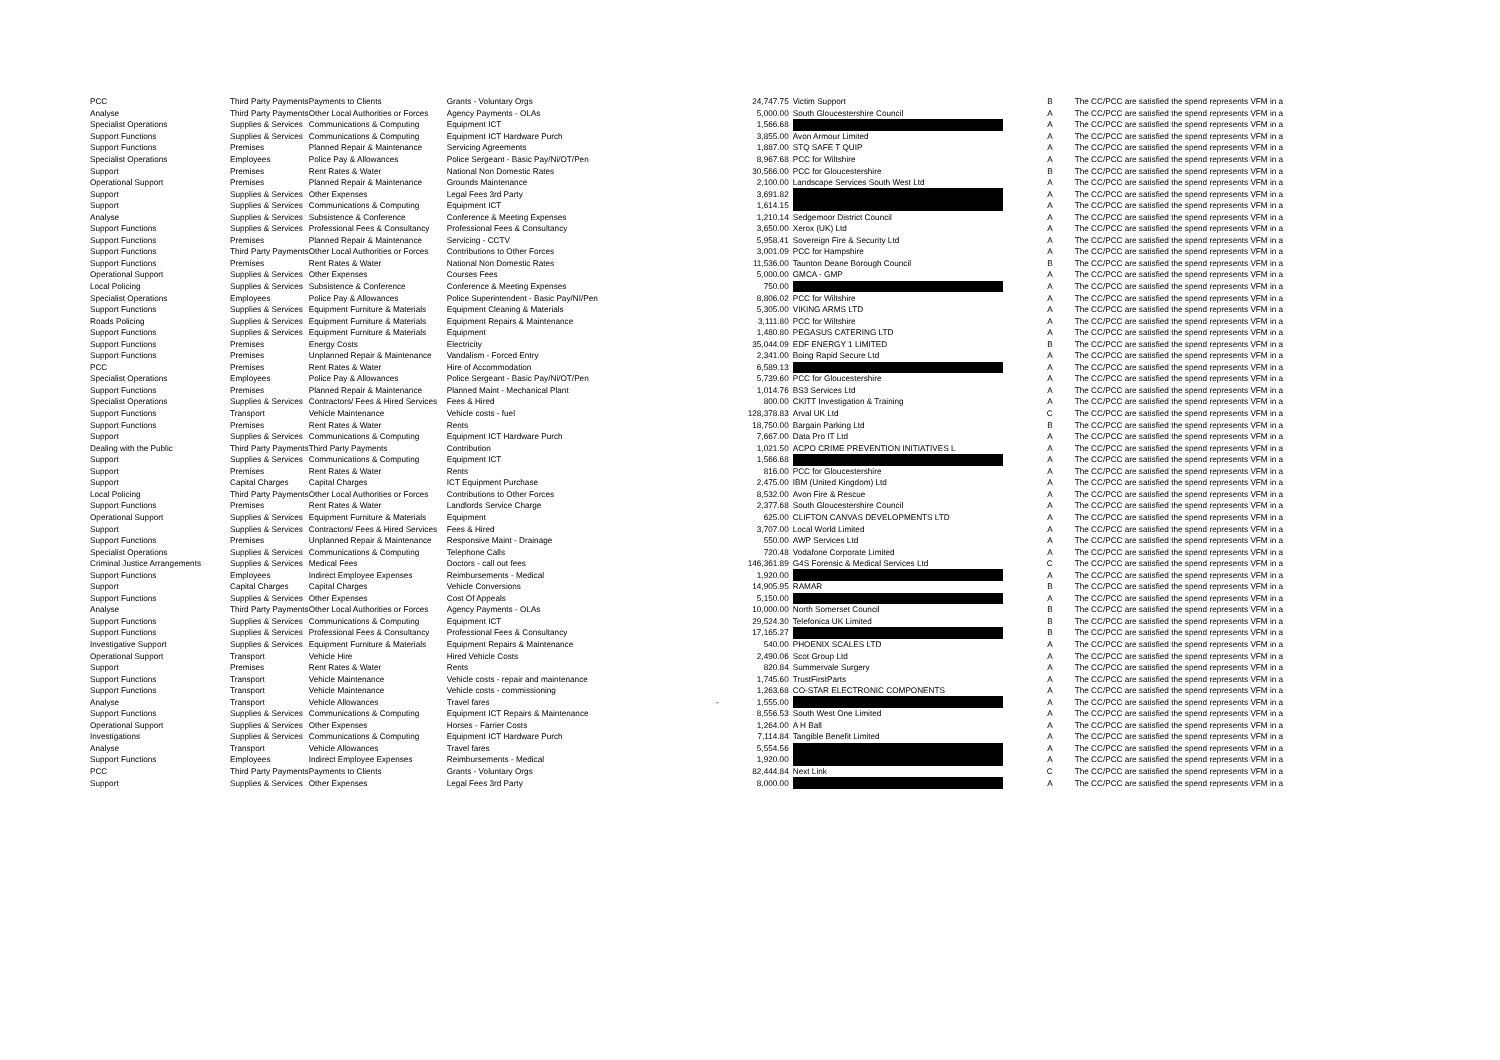| PCC | Third Party Payments | Payments to Clients | Grants - Voluntary Orgs | | 24,747.75 | Victim Support | B | The CC/PCC are satisfied the spend represents VFM in a |
| Analyse | Third Party Payments | Other Local Authorities or Forces | Agency Payments - OLAs | | 5,000.00 | South Gloucestershire Council | A | The CC/PCC are satisfied the spend represents VFM in a |
| Specialist Operations | Supplies & Services | Communications & Computing | Equipment ICT | | 1,566.68 | | A | The CC/PCC are satisfied the spend represents VFM in a |
| Support Functions | Supplies & Services | Communications & Computing | Equipment ICT Hardware Purch | | 3,855.00 | Avon Armour Limited | A | The CC/PCC are satisfied the spend represents VFM in a |
| Support Functions | Premises | Planned Repair & Maintenance | Servicing Agreements | | 1,887.00 | STQ SAFE T QUIP | A | The CC/PCC are satisfied the spend represents VFM in a |
| Specialist Operations | Employees | Police Pay & Allowances | Police Sergeant - Basic Pay/Ni/OT/Pen | | 8,967.68 | PCC for Wiltshire | A | The CC/PCC are satisfied the spend represents VFM in a |
| Support | Premises | Rent Rates & Water | National Non Domestic Rates | | 30,566.00 | PCC for Gloucestershire | B | The CC/PCC are satisfied the spend represents VFM in a |
| Operational Support | Premises | Planned Repair & Maintenance | Grounds Maintenance | | 2,100.00 | Landscape Services South West Ltd | A | The CC/PCC are satisfied the spend represents VFM in a |
| Support | Supplies & Services | Other Expenses | Legal Fees 3rd Party | | 3,691.82 | | A | The CC/PCC are satisfied the spend represents VFM in a |
| Support | Supplies & Services | Communications & Computing | Equipment ICT | | 1,614.15 | | A | The CC/PCC are satisfied the spend represents VFM in a |
| Analyse | Supplies & Services | Subsistence & Conference | Conference & Meeting Expenses | | 1,210.14 | Sedgemoor District Council | A | The CC/PCC are satisfied the spend represents VFM in a |
| Support Functions | Supplies & Services | Professional Fees & Consultancy | Professional Fees & Consultancy | | 3,650.00 | Xerox (UK) Ltd | A | The CC/PCC are satisfied the spend represents VFM in a |
| Support Functions | Premises | Planned Repair & Maintenance | Servicing - CCTV | | 5,958.41 | Sovereign Fire & Security Ltd | A | The CC/PCC are satisfied the spend represents VFM in a |
| Support Functions | Third Party Payments | Other Local Authorities or Forces | Contributions to Other Forces | | 3,001.09 | PCC for Hampshire | A | The CC/PCC are satisfied the spend represents VFM in a |
| Support Functions | Premises | Rent Rates & Water | National Non Domestic Rates | | 11,536.00 | Taunton Deane Borough Council | B | The CC/PCC are satisfied the spend represents VFM in a |
| Operational Support | Supplies & Services | Other Expenses | Courses Fees | | 5,000.00 | GMCA - GMP | A | The CC/PCC are satisfied the spend represents VFM in a |
| Local Policing | Supplies & Services | Subsistence & Conference | Conference & Meeting Expenses | | 750.00 | | A | The CC/PCC are satisfied the spend represents VFM in a |
| Specialist Operations | Employees | Police Pay & Allowances | Police Superintendent - Basic Pay/NI/Pen | | 8,806.02 | PCC for Wiltshire | A | The CC/PCC are satisfied the spend represents VFM in a |
| Support Functions | Supplies & Services | Equipment Furniture & Materials | Equipment Cleaning & Materials | | 5,305.00 | VIKING ARMS LTD | A | The CC/PCC are satisfied the spend represents VFM in a |
| Roads Policing | Supplies & Services | Equipment Furniture & Materials | Equipment Repairs & Maintenance | | 3,111.80 | PCC for Wiltshire | A | The CC/PCC are satisfied the spend represents VFM in a |
| Support Functions | Supplies & Services | Equipment Furniture & Materials | Equipment | | 1,480.80 | PEGASUS CATERING LTD | A | The CC/PCC are satisfied the spend represents VFM in a |
| Support Functions | Premises | Energy Costs | Electricity | | 35,044.09 | EDF ENERGY 1 LIMITED | B | The CC/PCC are satisfied the spend represents VFM in a |
| Support Functions | Premises | Unplanned Repair & Maintenance | Vandalism - Forced Entry | | 2,341.00 | Boing Rapid Secure Ltd | A | The CC/PCC are satisfied the spend represents VFM in a |
| PCC | Premises | Rent Rates & Water | Hire of Accommodation | | 6,589.13 | | A | The CC/PCC are satisfied the spend represents VFM in a |
| Specialist Operations | Employees | Police Pay & Allowances | Police Sergeant - Basic Pay/Ni/OT/Pen | | 5,739.60 | PCC for Gloucestershire | A | The CC/PCC are satisfied the spend represents VFM in a |
| Support Functions | Premises | Planned Repair & Maintenance | Planned Maint - Mechanical Plant | | 1,014.76 | BS3 Services Ltd | A | The CC/PCC are satisfied the spend represents VFM in a |
| Specialist Operations | Supplies & Services | Contractors/ Fees & Hired Services | Fees & Hired | | 800.00 | CKITT Investigation & Training | A | The CC/PCC are satisfied the spend represents VFM in a |
| Support Functions | Transport | Vehicle Maintenance | Vehicle costs - fuel | | 128,378.83 | Arval UK Ltd | C | The CC/PCC are satisfied the spend represents VFM in a |
| Support Functions | Premises | Rent Rates & Water | Rents | | 18,750.00 | Bargain Parking Ltd | B | The CC/PCC are satisfied the spend represents VFM in a |
| Support | Supplies & Services | Communications & Computing | Equipment ICT Hardware Purch | | 7,667.00 | Data Pro IT Ltd | A | The CC/PCC are satisfied the spend represents VFM in a |
| Dealing with the Public | Third Party Payments | Third Party Payments | Contribution | | 1,021.50 | ACPO CRIME PREVENTION INITIATIVES L | A | The CC/PCC are satisfied the spend represents VFM in a |
| Support | Supplies & Services | Communications & Computing | Equipment ICT | | 1,566.68 | | A | The CC/PCC are satisfied the spend represents VFM in a |
| Support | Premises | Rent Rates & Water | Rents | | 816.00 | PCC for Gloucestershire | A | The CC/PCC are satisfied the spend represents VFM in a |
| Support | Capital Charges | Capital Charges | ICT Equipment Purchase | | 2,475.00 | IBM (United Kingdom) Ltd | A | The CC/PCC are satisfied the spend represents VFM in a |
| Local Policing | Third Party Payments | Other Local Authorities or Forces | Contributions to Other Forces | | 8,532.00 | Avon Fire & Rescue | A | The CC/PCC are satisfied the spend represents VFM in a |
| Support Functions | Premises | Rent Rates & Water | Landlords Service Charge | | 2,377.68 | South Gloucestershire Council | A | The CC/PCC are satisfied the spend represents VFM in a |
| Operational Support | Supplies & Services | Equipment Furniture & Materials | Equipment | | 625.00 | CLIFTON CANVAS DEVELOPMENTS LTD | A | The CC/PCC are satisfied the spend represents VFM in a |
| Support | Supplies & Services | Contractors/ Fees & Hired Services | Fees & Hired | | 3,707.00 | Local World Limited | A | The CC/PCC are satisfied the spend represents VFM in a |
| Support Functions | Premises | Unplanned Repair & Maintenance | Responsive Maint - Drainage | | 550.00 | AWP Services Ltd | A | The CC/PCC are satisfied the spend represents VFM in a |
| Specialist Operations | Supplies & Services | Communications & Computing | Telephone Calls | | 720.48 | Vodafone Corporate Limited | A | The CC/PCC are satisfied the spend represents VFM in a |
| Criminal Justice Arrangements | Supplies & Services | Medical Fees | Doctors - call out fees | | 146,361.89 | G4S Forensic & Medical Services Ltd | C | The CC/PCC are satisfied the spend represents VFM in a |
| Support Functions | Employees | Indirect Employee Expenses | Reimbursements - Medical | | 1,920.00 | | A | The CC/PCC are satisfied the spend represents VFM in a |
| Support | Capital Charges | Capital Charges | Vehicle Conversions | | 14,905.95 | RAMAR | B | The CC/PCC are satisfied the spend represents VFM in a |
| Support Functions | Supplies & Services | Other Expenses | Cost Of Appeals | | 5,150.00 | | A | The CC/PCC are satisfied the spend represents VFM in a |
| Analyse | Third Party Payments | Other Local Authorities or Forces | Agency Payments - OLAs | | 10,000.00 | North Somerset Council | B | The CC/PCC are satisfied the spend represents VFM in a |
| Support Functions | Supplies & Services | Communications & Computing | Equipment ICT | | 29,524.30 | Telefonica UK Limited | B | The CC/PCC are satisfied the spend represents VFM in a |
| Support Functions | Supplies & Services | Professional Fees & Consultancy | Professional Fees & Consultancy | | 17,165.27 | | B | The CC/PCC are satisfied the spend represents VFM in a |
| Investigative Support | Supplies & Services | Equipment Furniture & Materials | Equipment Repairs & Maintenance | | 540.00 | PHOENIX SCALES LTD | A | The CC/PCC are satisfied the spend represents VFM in a |
| Operational Support | Transport | Vehicle Hire | Hired Vehicle Costs | | 2,490.06 | Scot Group Ltd | A | The CC/PCC are satisfied the spend represents VFM in a |
| Support | Premises | Rent Rates & Water | Rents | | 820.84 | Summervale Surgery | A | The CC/PCC are satisfied the spend represents VFM in a |
| Support Functions | Transport | Vehicle Maintenance | Vehicle costs - repair and maintenance | | 1,745.60 | TrustFirstParts | A | The CC/PCC are satisfied the spend represents VFM in a |
| Support Functions | Transport | Vehicle Maintenance | Vehicle costs - commissioning | | 1,263.68 | CO-STAR ELECTRONIC COMPONENTS | A | The CC/PCC are satisfied the spend represents VFM in a |
| Analyse | Transport | Vehicle Allowances | Travel fares | - | 1,555.00 | | A | The CC/PCC are satisfied the spend represents VFM in a |
| Support Functions | Supplies & Services | Communications & Computing | Equipment ICT Repairs & Maintenance | | 8,556.53 | South West One Limited | A | The CC/PCC are satisfied the spend represents VFM in a |
| Operational Support | Supplies & Services | Other Expenses | Horses - Farrier Costs | | 1,264.00 | A H Ball | A | The CC/PCC are satisfied the spend represents VFM in a |
| Investigations | Supplies & Services | Communications & Computing | Equipment ICT Hardware Purch | | 7,114.84 | Tangible Benefit Limited | A | The CC/PCC are satisfied the spend represents VFM in a |
| Analyse | Transport | Vehicle Allowances | Travel fares | | 5,554.56 | | A | The CC/PCC are satisfied the spend represents VFM in a |
| Support Functions | Employees | Indirect Employee Expenses | Reimbursements - Medical | | 1,920.00 | | A | The CC/PCC are satisfied the spend represents VFM in a |
| PCC | Third Party Payments | Payments to Clients | Grants - Voluntary Orgs | | 82,444.84 | Next Link | C | The CC/PCC are satisfied the spend represents VFM in a |
| Support | Supplies & Services | Other Expenses | Legal Fees 3rd Party | | 8,000.00 | | A | The CC/PCC are satisfied the spend represents VFM in a |